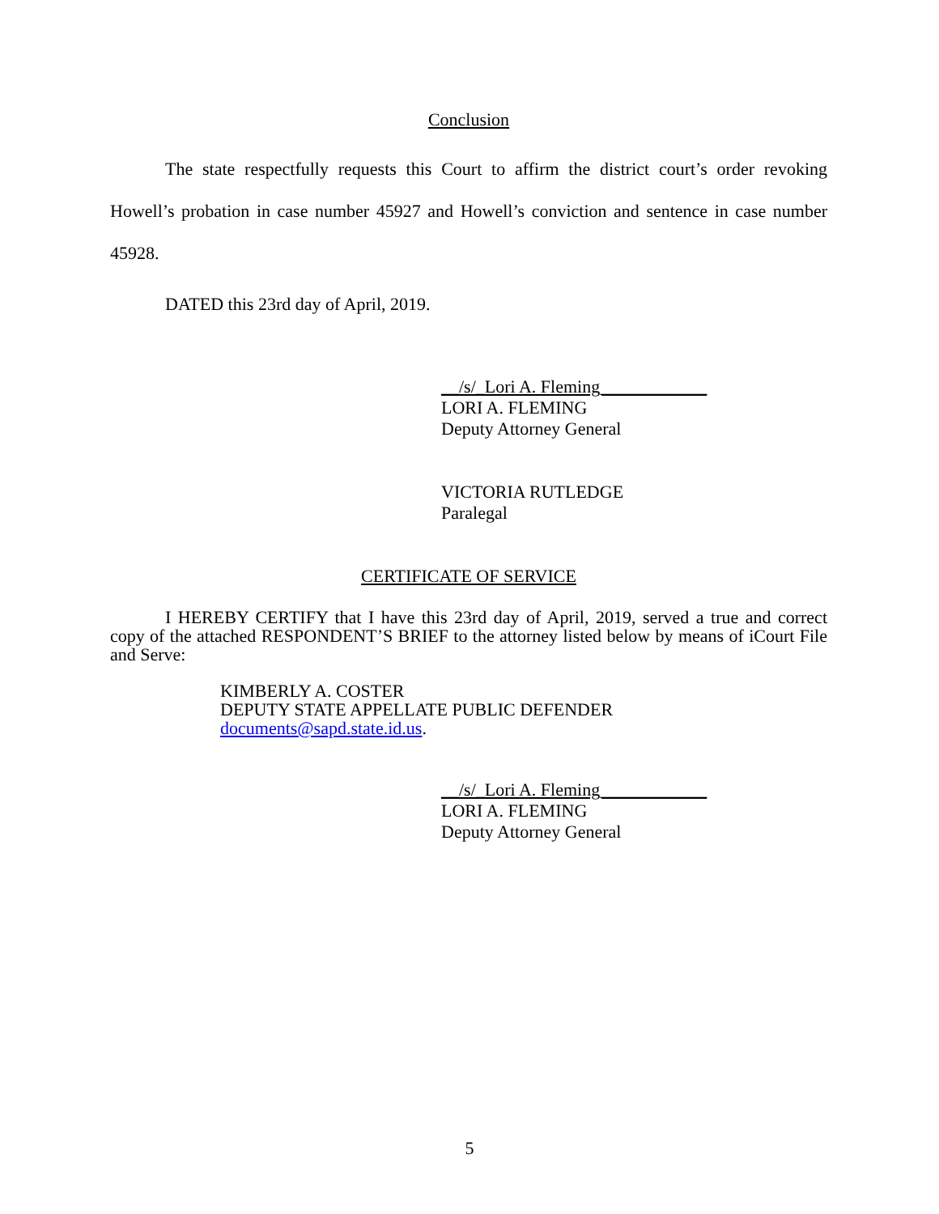Conclusion
The state respectfully requests this Court to affirm the district court’s order revoking Howell’s probation in case number 45927 and Howell’s conviction and sentence in case number 45928.
DATED this 23rd day of April, 2019.
__/s/_Lori A. Fleming____________
LORI A. FLEMING
Deputy Attorney General
VICTORIA RUTLEDGE
Paralegal
CERTIFICATE OF SERVICE
I HEREBY CERTIFY that I have this 23rd day of April, 2019, served a true and correct copy of the attached RESPONDENT’S BRIEF to the attorney listed below by means of iCourt File and Serve:
KIMBERLY A. COSTER
DEPUTY STATE APPELLATE PUBLIC DEFENDER
documents@sapd.state.id.us.
__/s/_Lori A. Fleming____________
LORI A. FLEMING
Deputy Attorney General
5